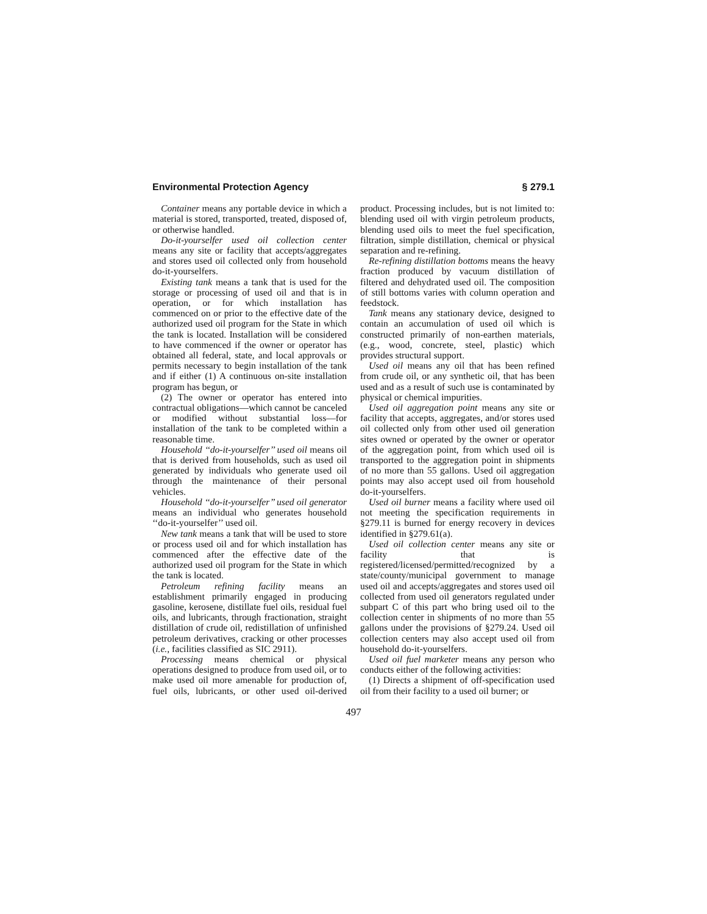Environmental Protection Agency § 279.1
Container means any portable device in which a material is stored, transported, treated, disposed of, or otherwise handled.
Do-it-yourselfer used oil collection center means any site or facility that accepts/aggregates and stores used oil collected only from household do-it-yourselfers.
Existing tank means a tank that is used for the storage or processing of used oil and that is in operation, or for which installation has commenced on or prior to the effective date of the authorized used oil program for the State in which the tank is located. Installation will be considered to have commenced if the owner or operator has obtained all federal, state, and local approvals or permits necessary to begin installation of the tank and if either (1) A continuous on-site installation program has begun, or
(2) The owner or operator has entered into contractual obligations—which cannot be canceled or modified without substantial loss—for installation of the tank to be completed within a reasonable time.
Household ‘‘do-it-yourselfer’’ used oil means oil that is derived from households, such as used oil generated by individuals who generate used oil through the maintenance of their personal vehicles.
Household ‘‘do-it-yourselfer’’ used oil generator means an individual who generates household ‘‘do-it-yourselfer’’ used oil.
New tank means a tank that will be used to store or process used oil and for which installation has commenced after the effective date of the authorized used oil program for the State in which the tank is located.
Petroleum refining facility means an establishment primarily engaged in producing gasoline, kerosene, distillate fuel oils, residual fuel oils, and lubricants, through fractionation, straight distillation of crude oil, redistillation of unfinished petroleum derivatives, cracking or other processes (i.e., facilities classified as SIC 2911).
Processing means chemical or physical operations designed to produce from used oil, or to make used oil more amenable for production of, fuel oils, lubricants, or other used oil-derived product. Processing includes, but is not limited to: blending used oil with virgin petroleum products, blending used oils to meet the fuel specification, filtration, simple distillation, chemical or physical separation and re-refining.
Re-refining distillation bottoms means the heavy fraction produced by vacuum distillation of filtered and dehydrated used oil. The composition of still bottoms varies with column operation and feedstock.
Tank means any stationary device, designed to contain an accumulation of used oil which is constructed primarily of non-earthen materials, (e.g., wood, concrete, steel, plastic) which provides structural support.
Used oil means any oil that has been refined from crude oil, or any synthetic oil, that has been used and as a result of such use is contaminated by physical or chemical impurities.
Used oil aggregation point means any site or facility that accepts, aggregates, and/or stores used oil collected only from other used oil generation sites owned or operated by the owner or operator of the aggregation point, from which used oil is transported to the aggregation point in shipments of no more than 55 gallons. Used oil aggregation points may also accept used oil from household do-it-yourselfers.
Used oil burner means a facility where used oil not meeting the specification requirements in §279.11 is burned for energy recovery in devices identified in §279.61(a).
Used oil collection center means any site or facility that is registered/licensed/permitted/recognized by a state/county/municipal government to manage used oil and accepts/aggregates and stores used oil collected from used oil generators regulated under subpart C of this part who bring used oil to the collection center in shipments of no more than 55 gallons under the provisions of §279.24. Used oil collection centers may also accept used oil from household do-it-yourselfers.
Used oil fuel marketer means any person who conducts either of the following activities:
(1) Directs a shipment of off-specification used oil from their facility to a used oil burner; or
497